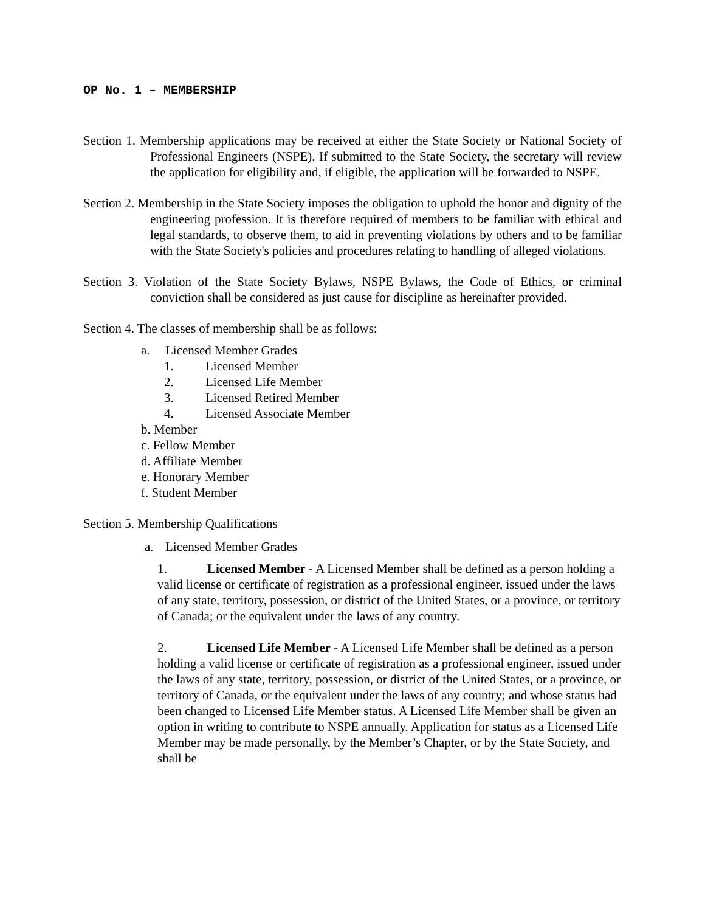OP No. 1 – MEMBERSHIP
Section 1. Membership applications may be received at either the State Society or National Society of Professional Engineers (NSPE). If submitted to the State Society, the secretary will review the application for eligibility and, if eligible, the application will be forwarded to NSPE.
Section 2. Membership in the State Society imposes the obligation to uphold the honor and dignity of the engineering profession. It is therefore required of members to be familiar with ethical and legal standards, to observe them, to aid in preventing violations by others and to be familiar with the State Society's policies and procedures relating to handling of alleged violations.
Section 3. Violation of the State Society Bylaws, NSPE Bylaws, the Code of Ethics, or criminal conviction shall be considered as just cause for discipline as hereinafter provided.
Section 4. The classes of membership shall be as follows:
a. Licensed Member Grades
1. Licensed Member
2. Licensed Life Member
3. Licensed Retired Member
4. Licensed Associate Member
b. Member
c. Fellow Member
d. Affiliate Member
e. Honorary Member
f. Student Member
Section 5. Membership Qualifications
a. Licensed Member Grades
1. Licensed Member - A Licensed Member shall be defined as a person holding a valid license or certificate of registration as a professional engineer, issued under the laws of any state, territory, possession, or district of the United States, or a province, or territory of Canada; or the equivalent under the laws of any country.
2. Licensed Life Member - A Licensed Life Member shall be defined as a person holding a valid license or certificate of registration as a professional engineer, issued under the laws of any state, territory, possession, or district of the United States, or a province, or territory of Canada, or the equivalent under the laws of any country; and whose status had been changed to Licensed Life Member status. A Licensed Life Member shall be given an option in writing to contribute to NSPE annually. Application for status as a Licensed Life Member may be made personally, by the Member’s Chapter, or by the State Society, and shall be